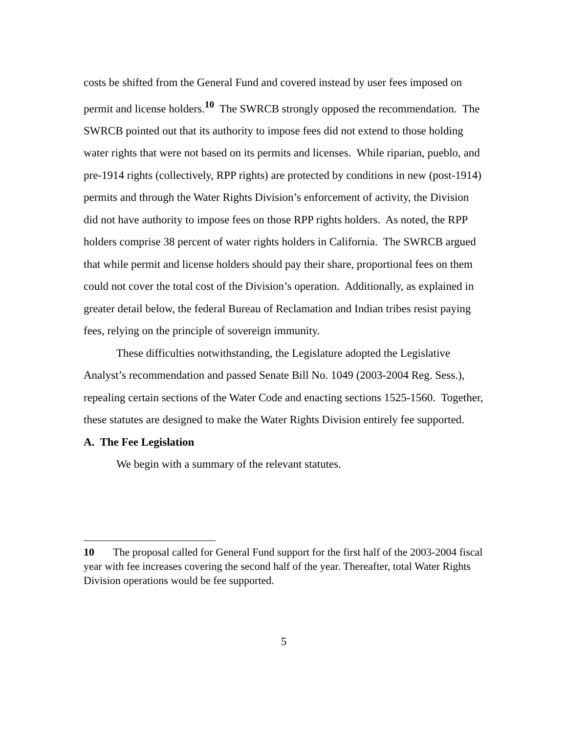costs be shifted from the General Fund and covered instead by user fees imposed on permit and license holders.<sup>10</sup> The SWRCB strongly opposed the recommendation. The SWRCB pointed out that its authority to impose fees did not extend to those holding water rights that were not based on its permits and licenses. While riparian, pueblo, and pre-1914 rights (collectively, RPP rights) are protected by conditions in new (post-1914) permits and through the Water Rights Division’s enforcement of activity, the Division did not have authority to impose fees on those RPP rights holders. As noted, the RPP holders comprise 38 percent of water rights holders in California. The SWRCB argued that while permit and license holders should pay their share, proportional fees on them could not cover the total cost of the Division’s operation. Additionally, as explained in greater detail below, the federal Bureau of Reclamation and Indian tribes resist paying fees, relying on the principle of sovereign immunity.
These difficulties notwithstanding, the Legislature adopted the Legislative Analyst’s recommendation and passed Senate Bill No. 1049 (2003-2004 Reg. Sess.), repealing certain sections of the Water Code and enacting sections 1525-1560. Together, these statutes are designed to make the Water Rights Division entirely fee supported.
A. The Fee Legislation
We begin with a summary of the relevant statutes.
10 The proposal called for General Fund support for the first half of the 2003-2004 fiscal year with fee increases covering the second half of the year. Thereafter, total Water Rights Division operations would be fee supported.
5